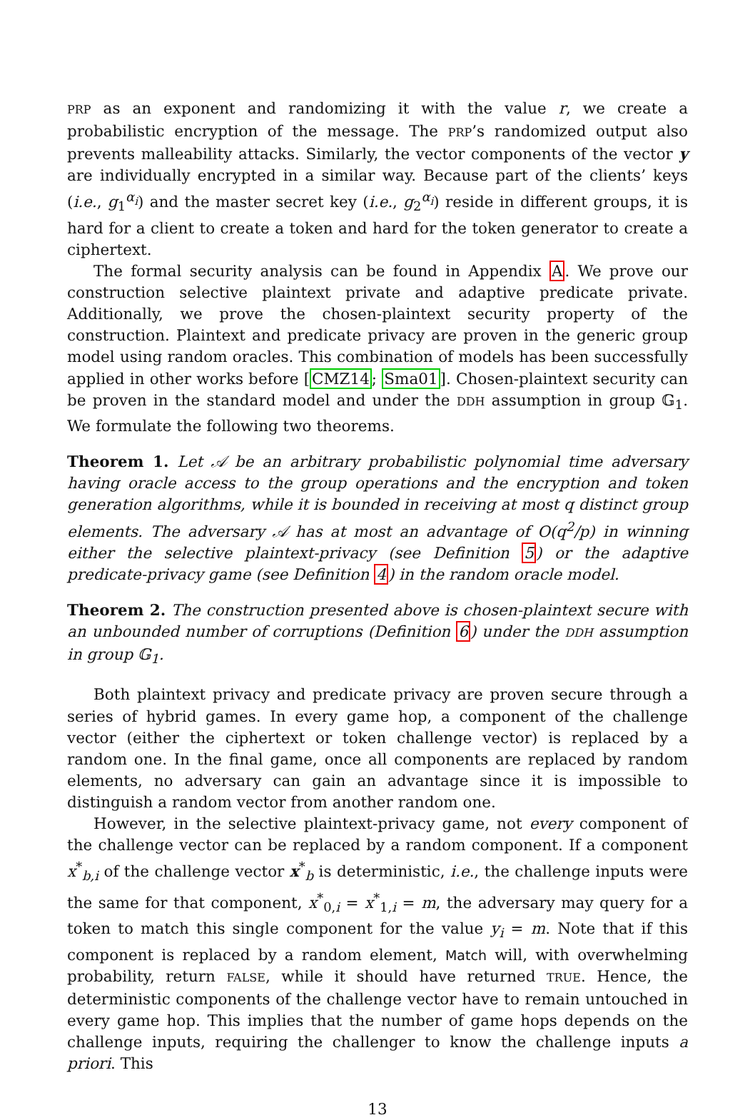PRP as an exponent and randomizing it with the value r, we create a probabilistic encryption of the message. The PRP’s randomized output also prevents malleability attacks. Similarly, the vector components of the vector y are individually encrypted in a similar way. Because part of the clients’ keys (i.e., g<sub>1</sub><sup>α<sub>i</sub></sup>) and the master secret key (i.e., g<sub>2</sub><sup>α<sub>i</sub></sup>) reside in different groups, it is hard for a client to create a token and hard for the token generator to create a ciphertext.
The formal security analysis can be found in Appendix A. We prove our construction selective plaintext private and adaptive predicate private. Additionally, we prove the chosen-plaintext security property of the construction. Plaintext and predicate privacy are proven in the generic group model using random oracles. This combination of models has been successfully applied in other works before [CMZ14; Sma01]. Chosen-plaintext security can be proven in the standard model and under the DDH assumption in group 𝔾<sub>1</sub>. We formulate the following two theorems.
Theorem 1. Let 𝒜 be an arbitrary probabilistic polynomial time adversary having oracle access to the group operations and the encryption and token generation algorithms, while it is bounded in receiving at most q distinct group elements. The adversary 𝒜 has at most an advantage of O(q<sup>2</sup>/p) in winning either the selective plaintext-privacy (see Definition 5) or the adaptive predicate-privacy game (see Definition 4) in the random oracle model.
Theorem 2. The construction presented above is chosen-plaintext secure with an unbounded number of corruptions (Definition 6) under the DDH assumption in group 𝔾<sub>1</sub>.
Both plaintext privacy and predicate privacy are proven secure through a series of hybrid games. In every game hop, a component of the challenge vector (either the ciphertext or token challenge vector) is replaced by a random one. In the final game, once all components are replaced by random elements, no adversary can gain an advantage since it is impossible to distinguish a random vector from another random one.
However, in the selective plaintext-privacy game, not every component of the challenge vector can be replaced by a random component. If a component x<sup>*</sup><sub>b,i</sub> of the challenge vector x<sup>*</sup><sub>b</sub> is deterministic, i.e., the challenge inputs were the same for that component, x<sup>*</sup><sub>0,i</sub> = x<sup>*</sup><sub>1,i</sub> = m, the adversary may query for a token to match this single component for the value y<sub>i</sub> = m. Note that if this component is replaced by a random element, Match will, with overwhelming probability, return FALSE, while it should have returned TRUE. Hence, the deterministic components of the challenge vector have to remain untouched in every game hop. This implies that the number of game hops depends on the challenge inputs, requiring the challenger to know the challenge inputs a priori. This
13